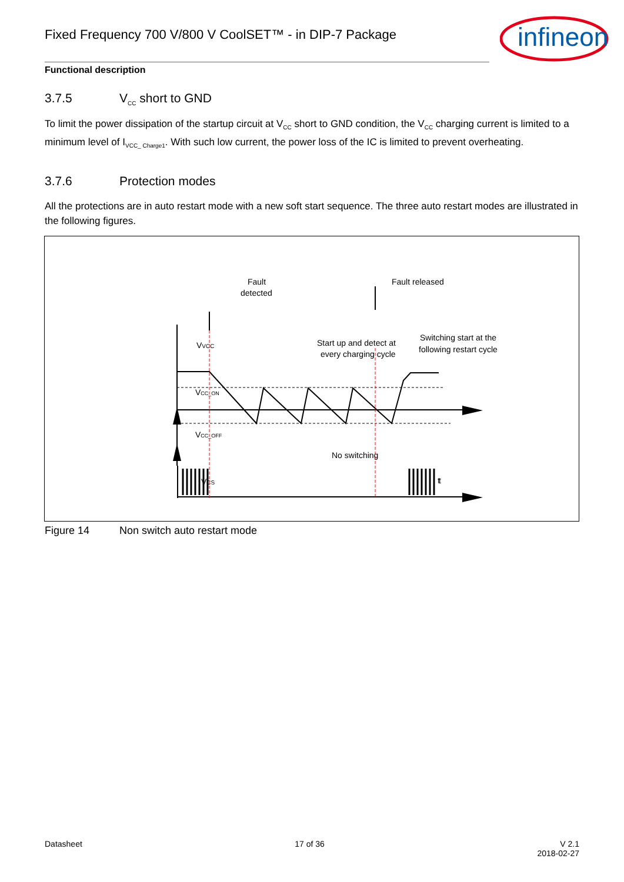Fixed Frequency 700 V/800 V CoolSET™ - in DIP-7 Package
infineon
Functional description
3.7.5 V<sub>CC</sub> short to GND
To limit the power dissipation of the startup circuit at V<sub>CC</sub> short to GND condition, the V<sub>CC</sub> charging current is limited to a minimum level of I<sub>VCC_ Charge1</sub>. With such low current, the power loss of the IC is limited to prevent overheating.
3.7.6 Protection modes
All the protections are in auto restart mode with a new soft start sequence. The three auto restart modes are illustrated in the following figures.
Fault
detected
Fault released
Start up and detect at
every charging cycle
Switching start at the
following restart cycle
VVCC
VCC_ON
VCC_OFF
VCS
t
t
No switching
Figure 14 Non switch auto restart mode
Datasheet 17 of 36 V 2.1
2018-02-27